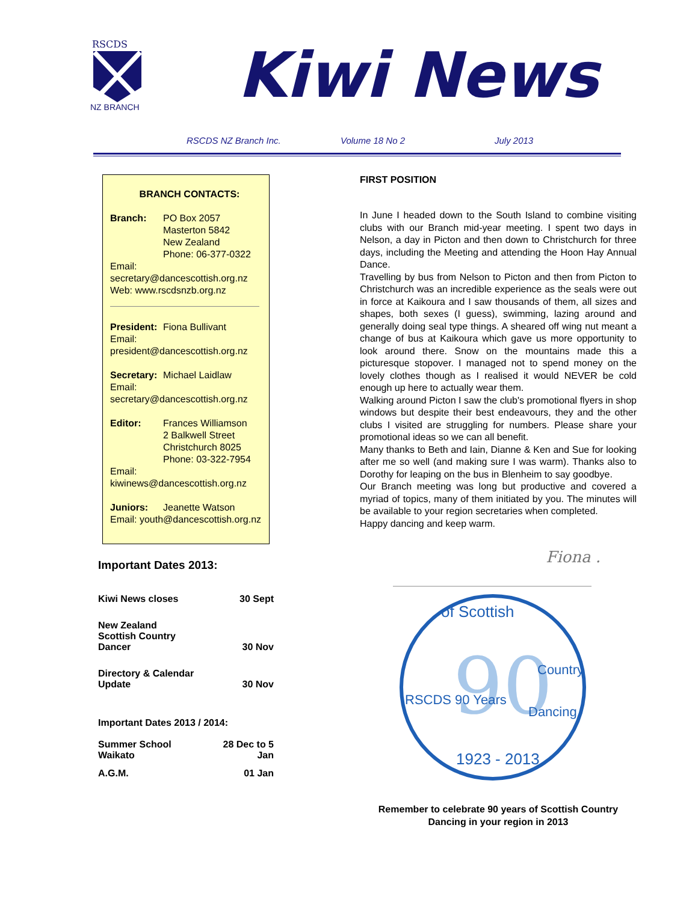RSCDS
NZ BRANCH
Kiwi News
RSCDS NZ Branch Inc. Volume 18 No 2 July 2013
BRANCH CONTACTS:
Branch: PO Box 2057
Masterton 5842
New Zealand
Phone: 06-377-0322
Email:
secretary@dancescottish.org.nz
Web: www.rscdsnzb.org.nz
President: Fiona Bullivant
Email:
president@dancescottish.org.nz
Secretary: Michael Laidlaw
Email:
secretary@dancescottish.org.nz
Editor: Frances Williamson
2 Balkwell Street
Christchurch 8025
Phone: 03-322-7954
Email:
kiwinews@dancescottish.org.nz
Juniors: Jeanette Watson
Email: youth@dancescottish.org.nz
Important Dates 2013:
| Kiwi News closes | 30 Sept |
| New Zealand Scottish Country Dancer | 30 Nov |
| Directory & Calendar Update | 30 Nov |
| Important Dates 2013 / 2014: | |
| Summer School Waikato | 28 Dec to 5 Jan |
| A.G.M. | 01 Jan |
FIRST POSITION
In June I headed down to the South Island to combine visiting clubs with our Branch mid-year meeting. I spent two days in Nelson, a day in Picton and then down to Christchurch for three days, including the Meeting and attending the Hoon Hay Annual Dance.
Travelling by bus from Nelson to Picton and then from Picton to Christchurch was an incredible experience as the seals were out in force at Kaikoura and I saw thousands of them, all sizes and shapes, both sexes (I guess), swimming, lazing around and generally doing seal type things. A sheared off wing nut meant a change of bus at Kaikoura which gave us more opportunity to look around there. Snow on the mountains made this a picturesque stopover. I managed not to spend money on the lovely clothes though as I realised it would NEVER be cold enough up here to actually wear them.
Walking around Picton I saw the club's promotional flyers in shop windows but despite their best endeavours, they and the other clubs I visited are struggling for numbers. Please share your promotional ideas so we can all benefit.
Many thanks to Beth and Iain, Dianne & Ken and Sue for looking after me so well (and making sure I was warm). Thanks also to Dorothy for leaping on the bus in Blenheim to say goodbye.
Our Branch meeting was long but productive and covered a myriad of topics, many of them initiated by you. The minutes will be available to your region secretaries when completed.
Happy dancing and keep warm.
Fiona .
90
of Scottish
RSCDS 90 Years
Country
Dancing
1923 - 2013
Remember to celebrate 90 years of Scottish Country Dancing in your region in 2013